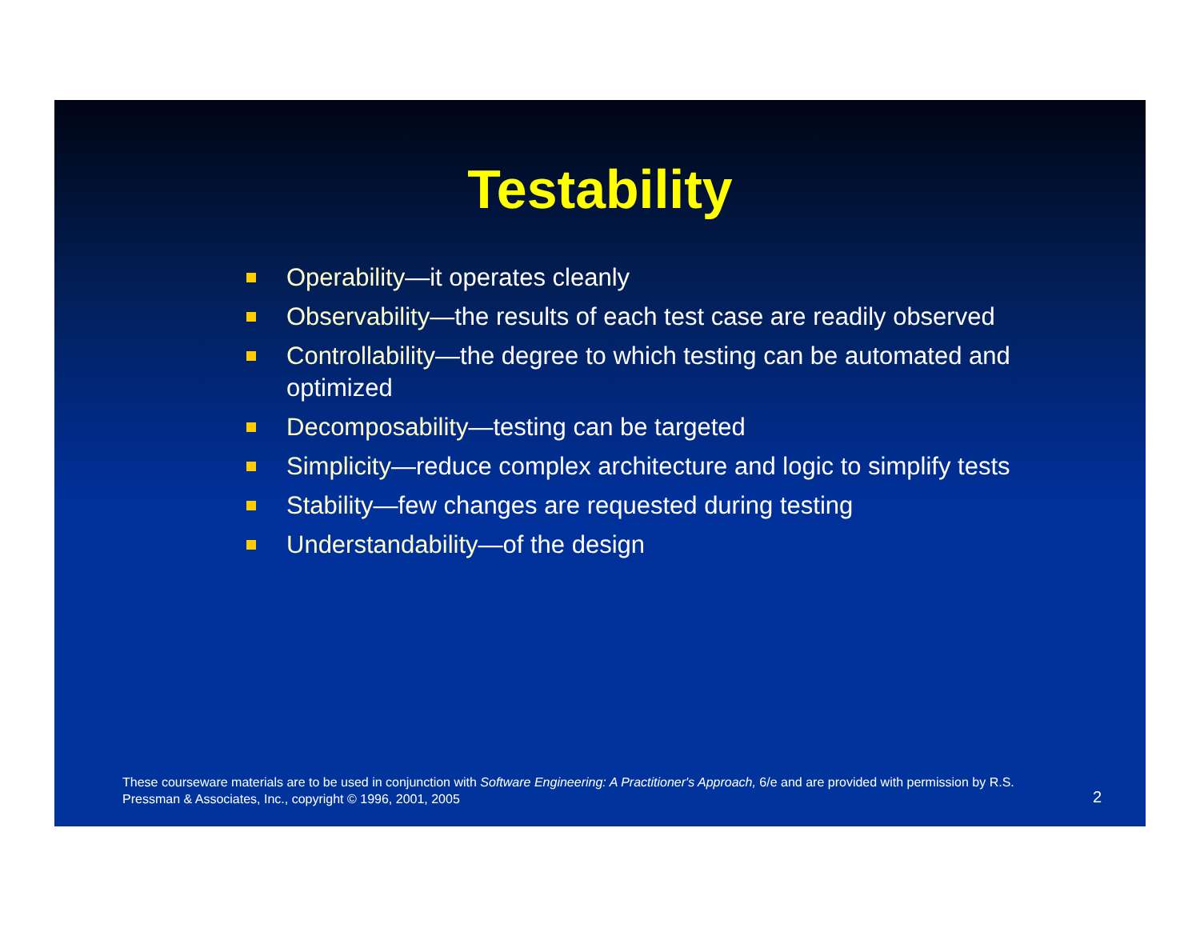Testability
Operability—it operates cleanly
Observability—the results of each test case are readily observed
Controllability—the degree to which testing can be automated and optimized
Decomposability—testing can be targeted
Simplicity—reduce complex architecture and logic to simplify tests
Stability—few changes are requested during testing
Understandability—of the design
These courseware materials are to be used in conjunction with Software Engineering: A Practitioner's Approach, 6/e and are provided with permission by R.S. Pressman & Associates, Inc., copyright © 1996, 2001, 2005
2